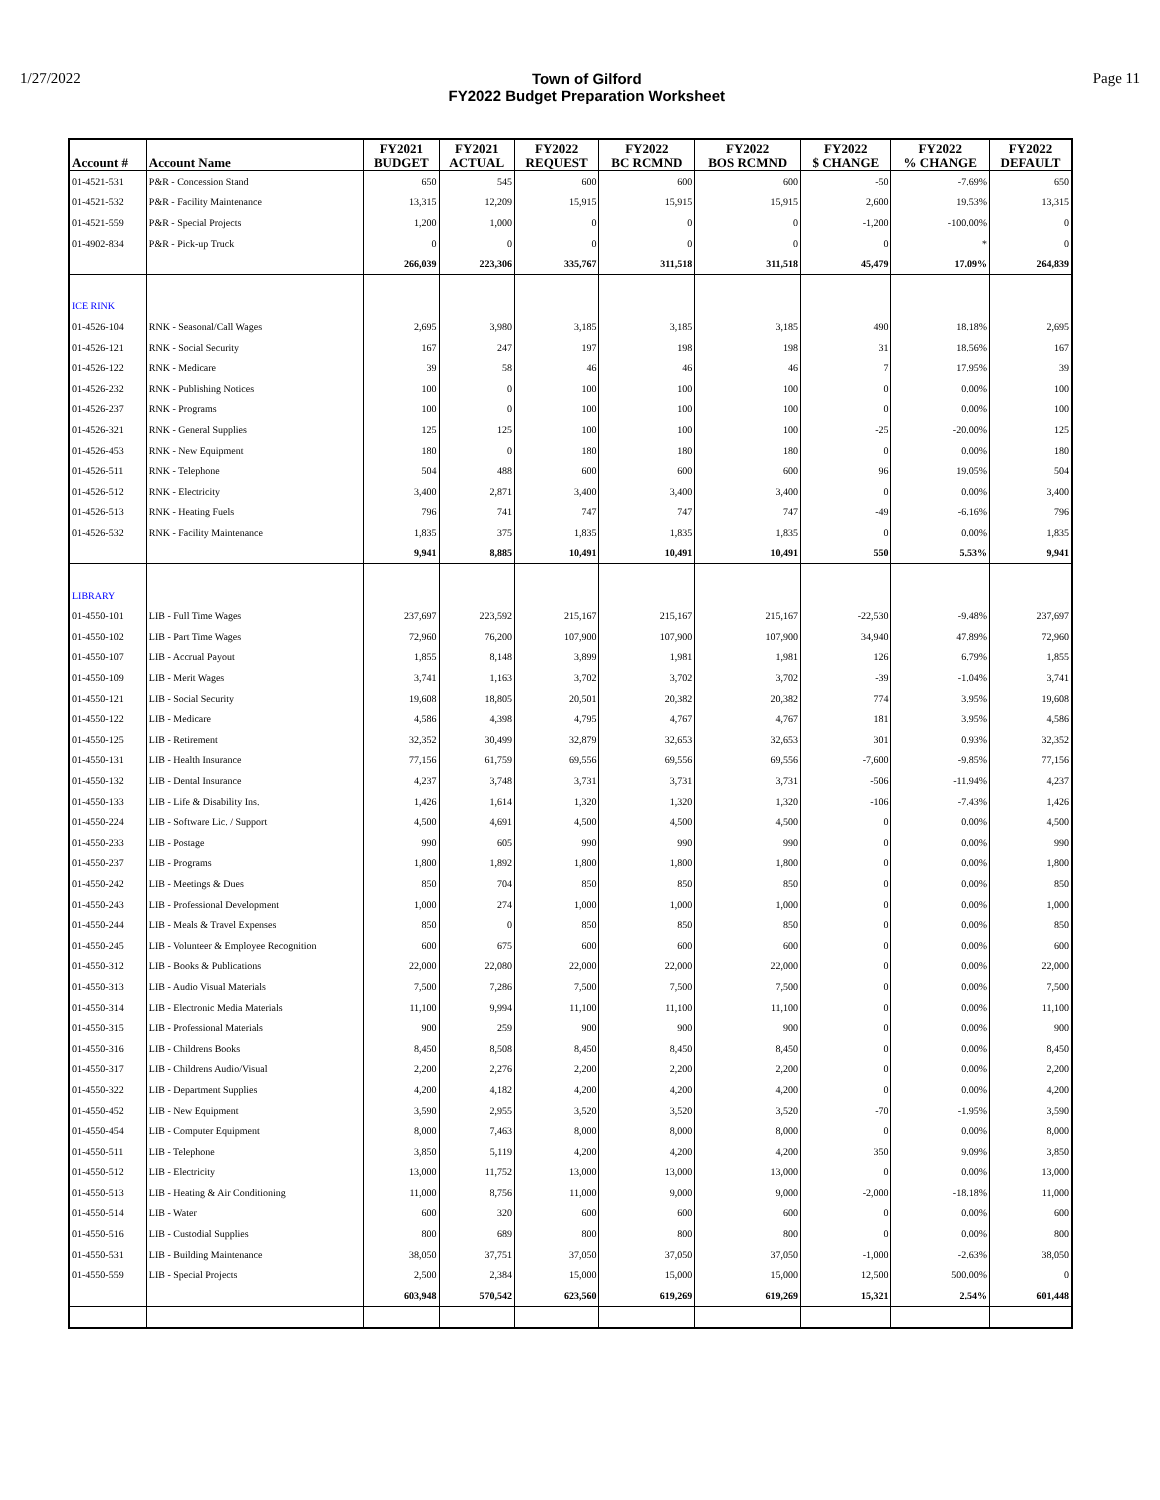1/27/2022 Town of Gilford
FY2022 Budget Preparation Worksheet
Page 11
| Account # | Account Name | FY2021 BUDGET | FY2021 ACTUAL | FY2022 REQUEST | FY2022 BC RCMND | FY2022 BOS RCMND | FY2022 $ CHANGE | FY2022 % CHANGE | FY2022 DEFAULT |
| --- | --- | --- | --- | --- | --- | --- | --- | --- | --- |
| 01-4521-531 | P&R - Concession Stand | 650 | 545 | 600 | 600 | 600 | -50 | -7.69% | 650 |
| 01-4521-532 | P&R - Facility Maintenance | 13,315 | 12,209 | 15,915 | 15,915 | 15,915 | 2,600 | 19.53% | 13,315 |
| 01-4521-559 | P&R - Special Projects | 1,200 | 1,000 | 0 | 0 | 0 | -1,200 | -100.00% | 0 |
| 01-4902-834 | P&R - Pick-up Truck | 0 | 0 | 0 | 0 | 0 | 0 | * | 0 |
| | | 266,039 | 223,306 | 335,767 | 311,518 | 311,518 | 45,479 | 17.09% | 264,839 |
| ICE RINK | | | | | | | | | |
| 01-4526-104 | RNK - Seasonal/Call Wages | 2,695 | 3,980 | 3,185 | 3,185 | 3,185 | 490 | 18.18% | 2,695 |
| 01-4526-121 | RNK - Social Security | 167 | 247 | 197 | 198 | 198 | 31 | 18.56% | 167 |
| 01-4526-122 | RNK - Medicare | 39 | 58 | 46 | 46 | 46 | 7 | 17.95% | 39 |
| 01-4526-232 | RNK - Publishing Notices | 100 | 0 | 100 | 100 | 100 | 0 | 0.00% | 100 |
| 01-4526-237 | RNK - Programs | 100 | 0 | 100 | 100 | 100 | 0 | 0.00% | 100 |
| 01-4526-321 | RNK - General Supplies | 125 | 125 | 100 | 100 | 100 | -25 | -20.00% | 125 |
| 01-4526-453 | RNK - New Equipment | 180 | 0 | 180 | 180 | 180 | 0 | 0.00% | 180 |
| 01-4526-511 | RNK - Telephone | 504 | 488 | 600 | 600 | 600 | 96 | 19.05% | 504 |
| 01-4526-512 | RNK - Electricity | 3,400 | 2,871 | 3,400 | 3,400 | 3,400 | 0 | 0.00% | 3,400 |
| 01-4526-513 | RNK - Heating Fuels | 796 | 741 | 747 | 747 | 747 | -49 | -6.16% | 796 |
| 01-4526-532 | RNK - Facility Maintenance | 1,835 | 375 | 1,835 | 1,835 | 1,835 | 0 | 0.00% | 1,835 |
| | | 9,941 | 8,885 | 10,491 | 10,491 | 10,491 | 550 | 5.53% | 9,941 |
| LIBRARY | | | | | | | | | |
| 01-4550-101 | LIB - Full Time Wages | 237,697 | 223,592 | 215,167 | 215,167 | 215,167 | -22,530 | -9.48% | 237,697 |
| 01-4550-102 | LIB - Part Time Wages | 72,960 | 76,200 | 107,900 | 107,900 | 107,900 | 34,940 | 47.89% | 72,960 |
| 01-4550-107 | LIB - Accrual Payout | 1,855 | 8,148 | 3,899 | 1,981 | 1,981 | 126 | 6.79% | 1,855 |
| 01-4550-109 | LIB - Merit Wages | 3,741 | 1,163 | 3,702 | 3,702 | 3,702 | -39 | -1.04% | 3,741 |
| 01-4550-121 | LIB - Social Security | 19,608 | 18,805 | 20,501 | 20,382 | 20,382 | 774 | 3.95% | 19,608 |
| 01-4550-122 | LIB - Medicare | 4,586 | 4,398 | 4,795 | 4,767 | 4,767 | 181 | 3.95% | 4,586 |
| 01-4550-125 | LIB - Retirement | 32,352 | 30,499 | 32,879 | 32,653 | 32,653 | 301 | 0.93% | 32,352 |
| 01-4550-131 | LIB - Health Insurance | 77,156 | 61,759 | 69,556 | 69,556 | 69,556 | -7,600 | -9.85% | 77,156 |
| 01-4550-132 | LIB - Dental Insurance | 4,237 | 3,748 | 3,731 | 3,731 | 3,731 | -506 | -11.94% | 4,237 |
| 01-4550-133 | LIB - Life & Disability Ins. | 1,426 | 1,614 | 1,320 | 1,320 | 1,320 | -106 | -7.43% | 1,426 |
| 01-4550-224 | LIB - Software Lic. / Support | 4,500 | 4,691 | 4,500 | 4,500 | 4,500 | 0 | 0.00% | 4,500 |
| 01-4550-233 | LIB - Postage | 990 | 605 | 990 | 990 | 990 | 0 | 0.00% | 990 |
| 01-4550-237 | LIB - Programs | 1,800 | 1,892 | 1,800 | 1,800 | 1,800 | 0 | 0.00% | 1,800 |
| 01-4550-242 | LIB - Meetings & Dues | 850 | 704 | 850 | 850 | 850 | 0 | 0.00% | 850 |
| 01-4550-243 | LIB - Professional Development | 1,000 | 274 | 1,000 | 1,000 | 1,000 | 0 | 0.00% | 1,000 |
| 01-4550-244 | LIB - Meals & Travel Expenses | 850 | 0 | 850 | 850 | 850 | 0 | 0.00% | 850 |
| 01-4550-245 | LIB - Volunteer & Employee Recognition | 600 | 675 | 600 | 600 | 600 | 0 | 0.00% | 600 |
| 01-4550-312 | LIB - Books & Publications | 22,000 | 22,080 | 22,000 | 22,000 | 22,000 | 0 | 0.00% | 22,000 |
| 01-4550-313 | LIB - Audio Visual Materials | 7,500 | 7,286 | 7,500 | 7,500 | 7,500 | 0 | 0.00% | 7,500 |
| 01-4550-314 | LIB - Electronic Media Materials | 11,100 | 9,994 | 11,100 | 11,100 | 11,100 | 0 | 0.00% | 11,100 |
| 01-4550-315 | LIB - Professional Materials | 900 | 259 | 900 | 900 | 900 | 0 | 0.00% | 900 |
| 01-4550-316 | LIB - Childrens Books | 8,450 | 8,508 | 8,450 | 8,450 | 8,450 | 0 | 0.00% | 8,450 |
| 01-4550-317 | LIB - Childrens Audio/Visual | 2,200 | 2,276 | 2,200 | 2,200 | 2,200 | 0 | 0.00% | 2,200 |
| 01-4550-322 | LIB - Department Supplies | 4,200 | 4,182 | 4,200 | 4,200 | 4,200 | 0 | 0.00% | 4,200 |
| 01-4550-452 | LIB - New Equipment | 3,590 | 2,955 | 3,520 | 3,520 | 3,520 | -70 | -1.95% | 3,590 |
| 01-4550-454 | LIB - Computer Equipment | 8,000 | 7,463 | 8,000 | 8,000 | 8,000 | 0 | 0.00% | 8,000 |
| 01-4550-511 | LIB - Telephone | 3,850 | 5,119 | 4,200 | 4,200 | 4,200 | 350 | 9.09% | 3,850 |
| 01-4550-512 | LIB - Electricity | 13,000 | 11,752 | 13,000 | 13,000 | 13,000 | 0 | 0.00% | 13,000 |
| 01-4550-513 | LIB - Heating & Air Conditioning | 11,000 | 8,756 | 11,000 | 9,000 | 9,000 | -2,000 | -18.18% | 11,000 |
| 01-4550-514 | LIB - Water | 600 | 320 | 600 | 600 | 600 | 0 | 0.00% | 600 |
| 01-4550-516 | LIB - Custodial Supplies | 800 | 689 | 800 | 800 | 800 | 0 | 0.00% | 800 |
| 01-4550-531 | LIB - Building Maintenance | 38,050 | 37,751 | 37,050 | 37,050 | 37,050 | -1,000 | -2.63% | 38,050 |
| 01-4550-559 | LIB - Special Projects | 2,500 | 2,384 | 15,000 | 15,000 | 15,000 | 12,500 | 500.00% | 0 |
| | | 603,948 | 570,542 | 623,560 | 619,269 | 619,269 | 15,321 | 2.54% | 601,448 |